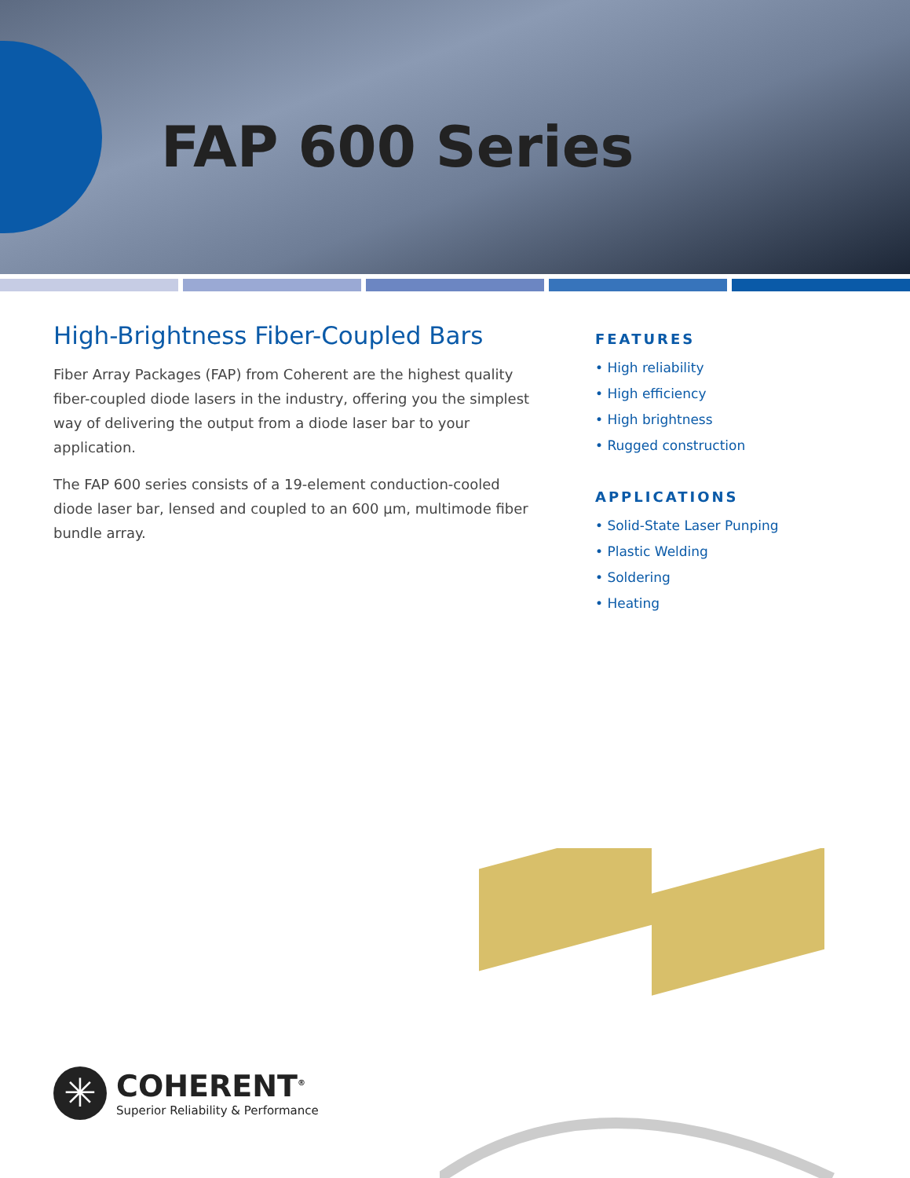FAP 600 Series
High-Brightness Fiber-Coupled Bars
Fiber Array Packages (FAP) from Coherent are the highest quality fiber-coupled diode lasers in the industry, offering you the simplest way of delivering the output from a diode laser bar to your application.
The FAP 600 series consists of a 19-element conduction-cooled diode laser bar, lensed and coupled to an 600 µm, multimode fiber bundle array.
FEATURES
• High reliability
• High efficiency
• High brightness
• Rugged construction
APPLICATIONS
• Solid-State Laser Punping
• Plastic Welding
• Soldering
• Heating
✳
COHERENT<sup>®</sup>
Superior Reliability & Performance